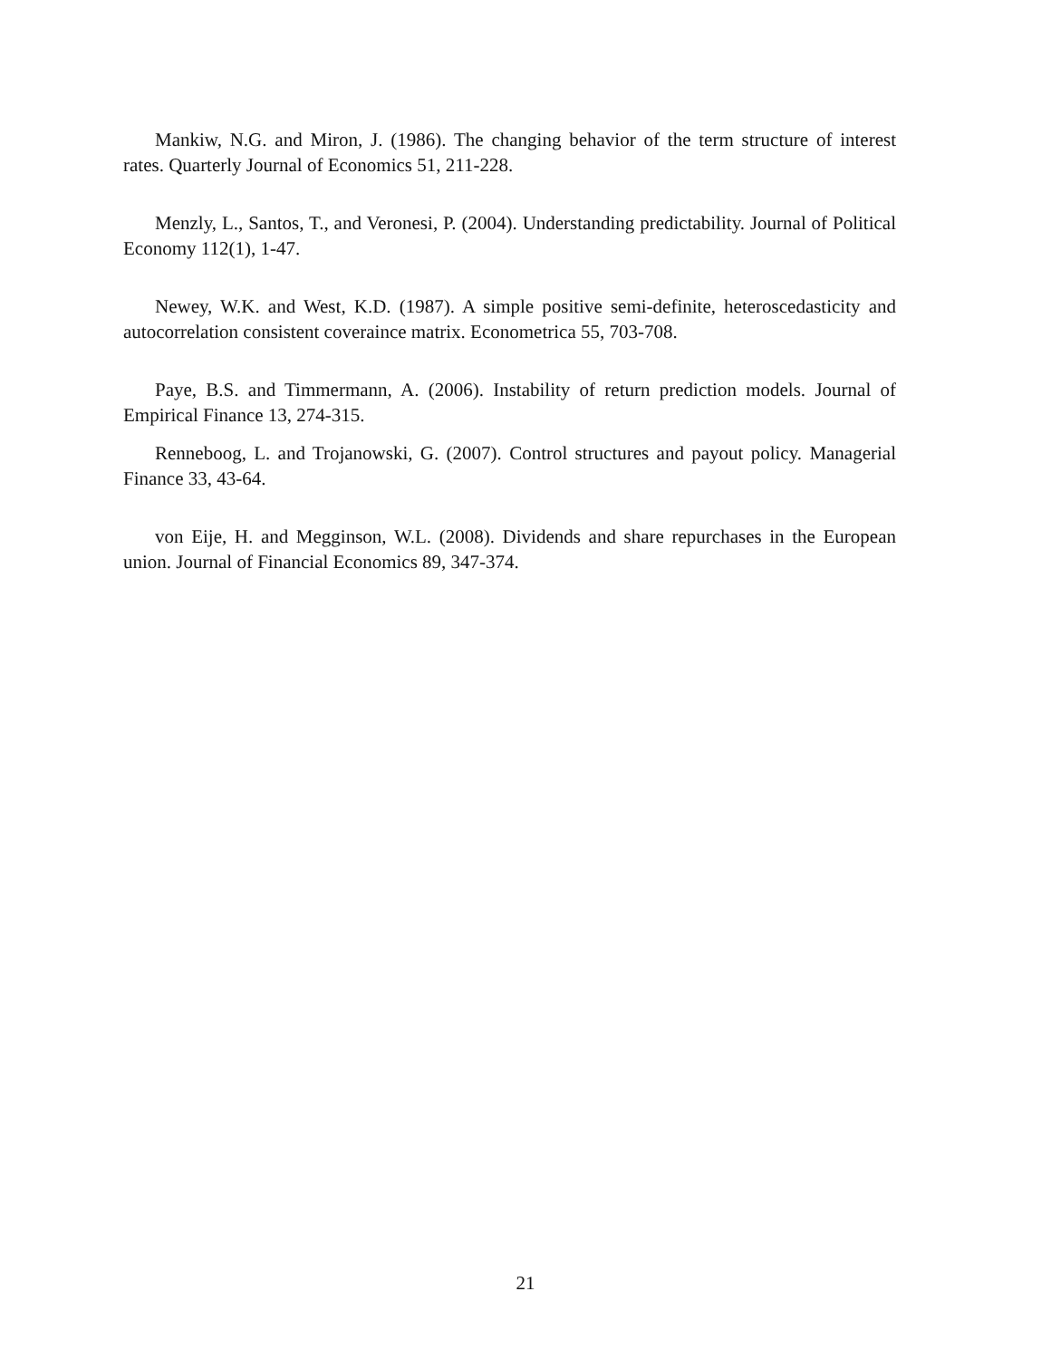Mankiw, N.G. and Miron, J. (1986). The changing behavior of the term structure of interest rates. Quarterly Journal of Economics 51, 211-228.
Menzly, L., Santos, T., and Veronesi, P. (2004). Understanding predictability. Journal of Political Economy 112(1), 1-47.
Newey, W.K. and West, K.D. (1987). A simple positive semi-definite, heteroscedasticity and autocorrelation consistent coveraince matrix. Econometrica 55, 703-708.
Paye, B.S. and Timmermann, A. (2006). Instability of return prediction models. Journal of Empirical Finance 13, 274-315.
Renneboog, L. and Trojanowski, G. (2007). Control structures and payout policy. Managerial Finance 33, 43-64.
von Eije, H. and Megginson, W.L. (2008). Dividends and share repurchases in the European union. Journal of Financial Economics 89, 347-374.
21